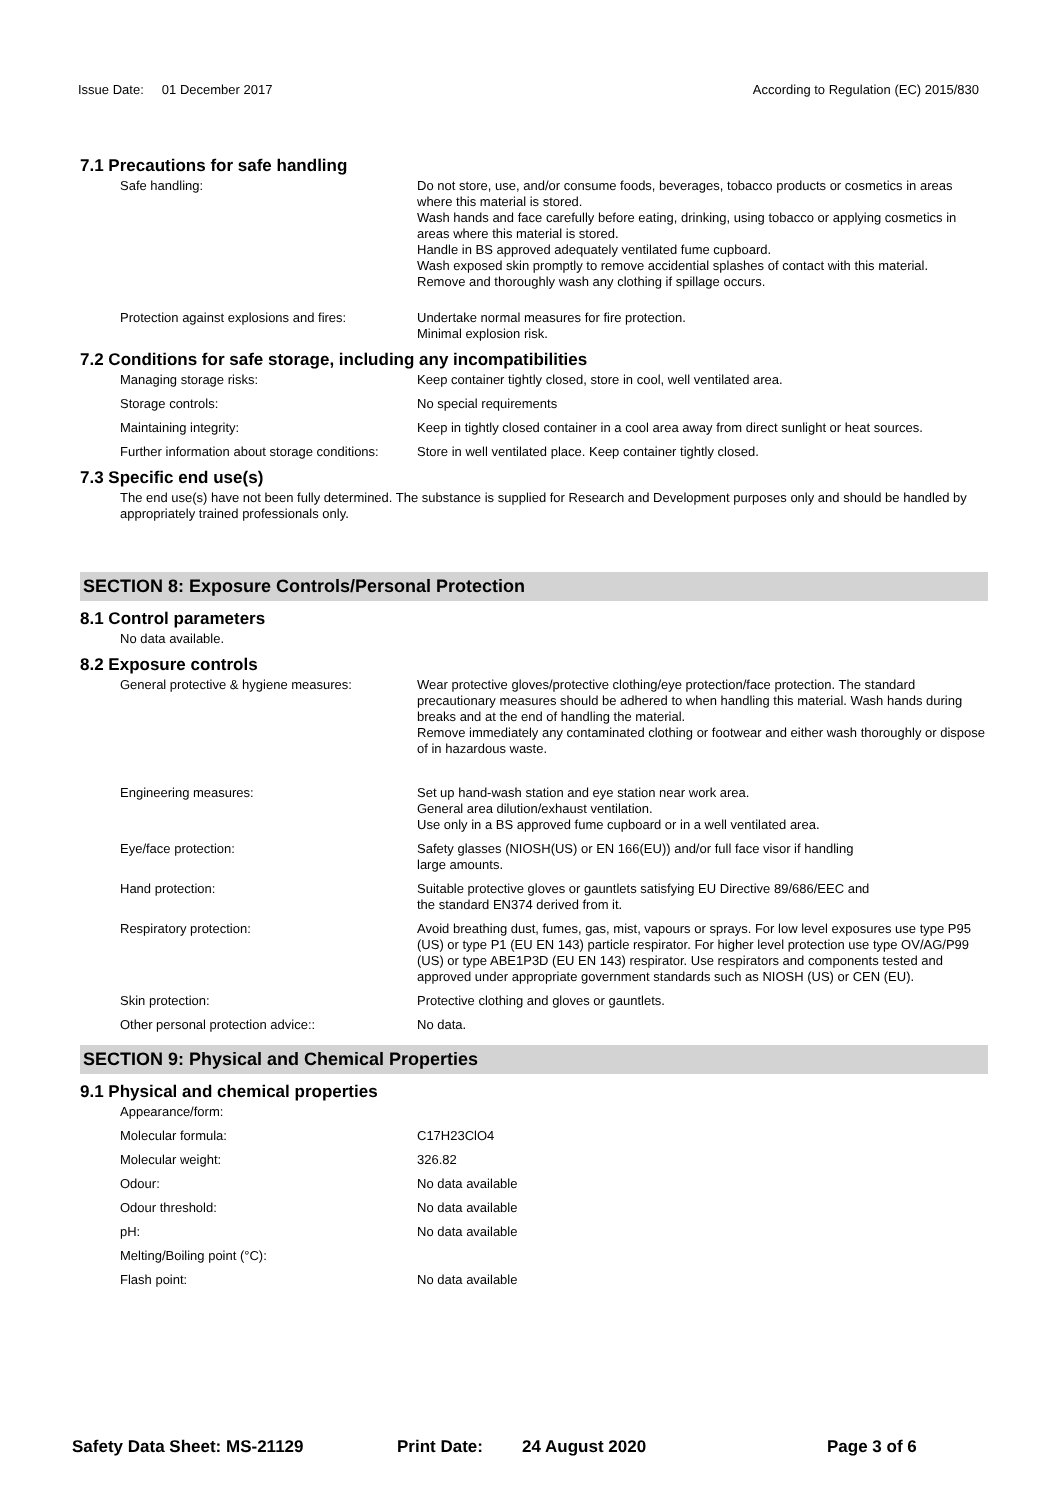Issue Date: 01 December 2017
According to Regulation (EC) 2015/830
7.1 Precautions for safe handling
Safe handling: Do not store, use, and/or consume foods, beverages, tobacco products or cosmetics in areas where this material is stored.
Wash hands and face carefully before eating, drinking, using tobacco or applying cosmetics in areas where this material is stored.
Handle in BS approved adequately ventilated fume cupboard.
Wash exposed skin promptly to remove accidential splashes of contact with this material.
Remove and thoroughly wash any clothing if spillage occurs.
Protection against explosions and fires:
Undertake normal measures for fire protection.
Minimal explosion risk.
7.2 Conditions for safe storage, including any incompatibilities
Managing storage risks: Keep container tightly closed, store in cool, well ventilated area.
Storage controls: No special requirements
Maintaining integrity: Keep in tightly closed container in a cool area away from direct sunlight or heat sources.
Further information about storage conditions:
Store in well ventilated place. Keep container tightly closed.
7.3 Specific end use(s)
The end use(s) have not been fully determined. The substance is supplied for Research and Development purposes only and should be handled by appropriately trained professionals only.
SECTION 8: Exposure Controls/Personal Protection
8.1 Control parameters
No data available.
8.2 Exposure controls
General protective & hygiene measures: Wear protective gloves/protective clothing/eye protection/face protection. The standard precautionary measures should be adhered to when handling this material. Wash hands during breaks and at the end of handling the material.
Remove immediately any contaminated clothing or footwear and either wash thoroughly or dispose of in hazardous waste.
Engineering measures: Set up hand-wash station and eye station near work area.
General area dilution/exhaust ventilation.
Use only in a BS approved fume cupboard or in a well ventilated area.
Eye/face protection: Safety glasses (NIOSH(US) or EN 166(EU)) and/or full face visor if handling
large amounts.
Hand protection: Suitable protective gloves or gauntlets satisfying EU Directive 89/686/EEC and
the standard EN374 derived from it.
Respiratory protection: Avoid breathing dust, fumes, gas, mist, vapours or sprays. For low level exposures use type P95 (US) or type P1 (EU EN 143) particle respirator. For higher level protection use type OV/AG/P99 (US) or type ABE1P3D (EU EN 143) respirator. Use respirators and components tested and approved under appropriate government standards such as NIOSH (US) or CEN (EU).
Skin protection: Protective clothing and gloves or gauntlets.
Other personal protection advice:: No data.
SECTION 9: Physical and Chemical Properties
9.1 Physical and chemical properties
Appearance/form:
Molecular formula: C17H23ClO4
Molecular weight: 326.82
Odour: No data available
Odour threshold: No data available
pH: No data available
Melting/Boiling point (°C):
Flash point: No data available
Safety Data Sheet: MS-21129 Print Date: 24 August 2020 Page 3 of 6